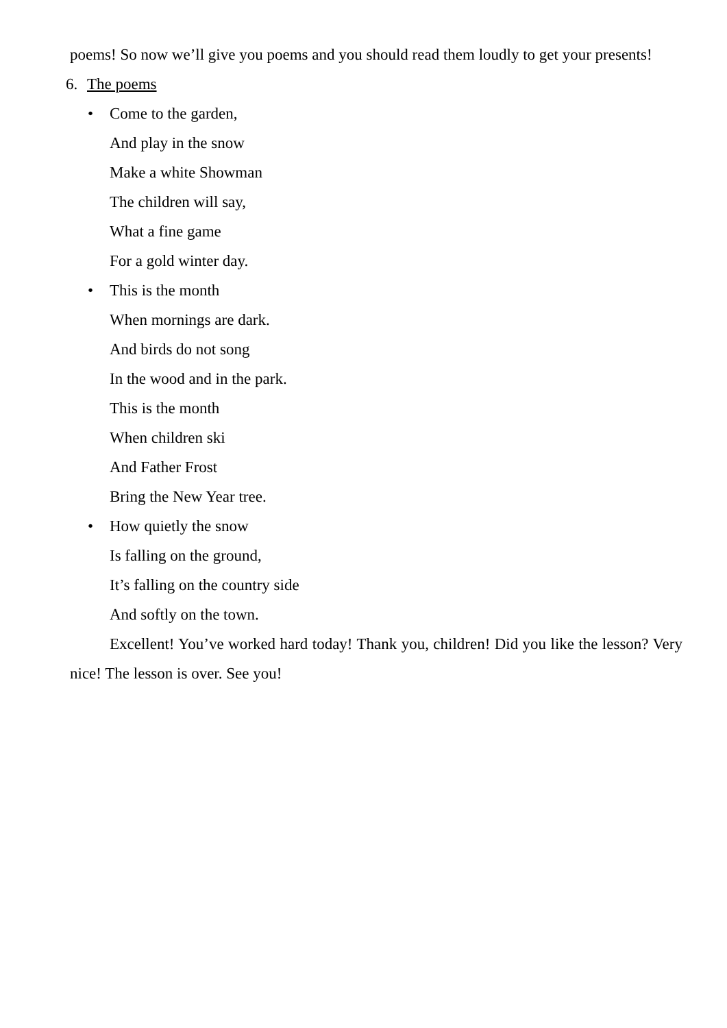poems! So now we’ll give you poems and you should read them loudly to get your presents!
6. The poems
• Come to the garden,
And play in the snow
Make a white Showman
The children will say,
What a fine game
For a gold winter day.
• This is the month
When mornings are dark.
And birds do not song
In the wood and in the park.
This is the month
When children ski
And Father Frost
Bring the New Year tree.
• How quietly the snow
Is falling on the ground,
It’s falling on the country side
And softly on the town.
Excellent! You’ve worked hard today! Thank you, children! Did you like the lesson? Very nice! The lesson is over. See you!